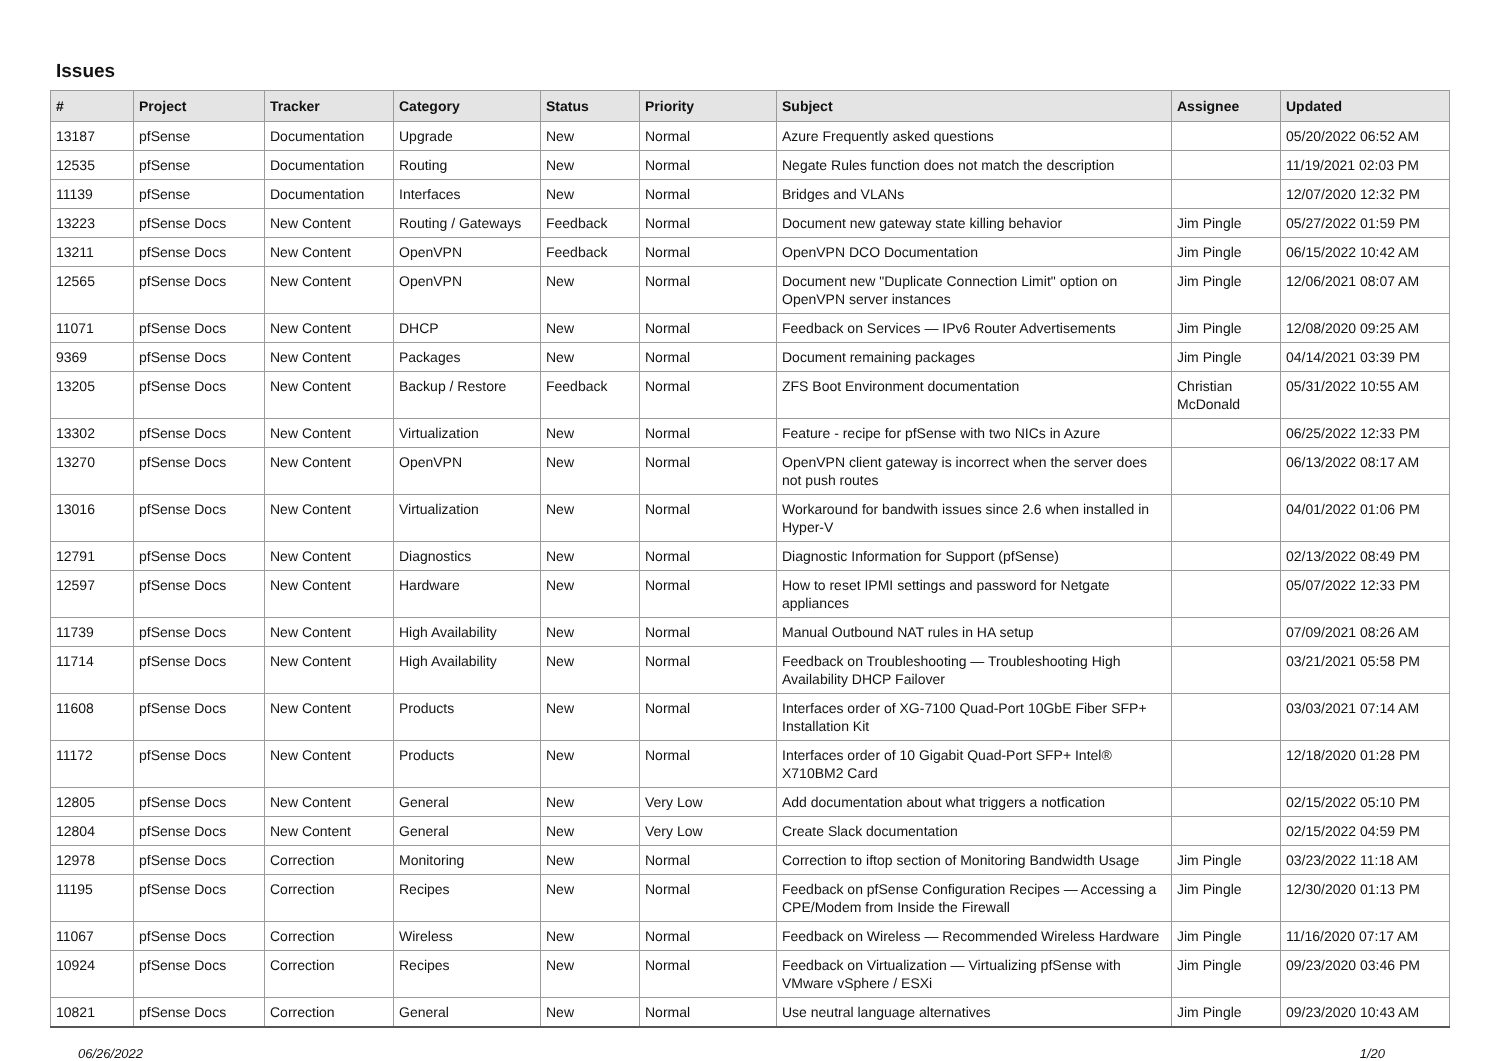Issues
| # | Project | Tracker | Category | Status | Priority | Subject | Assignee | Updated |
| --- | --- | --- | --- | --- | --- | --- | --- | --- |
| 13187 | pfSense | Documentation | Upgrade | New | Normal | Azure Frequently asked questions | | 05/20/2022 06:52 AM |
| 12535 | pfSense | Documentation | Routing | New | Normal | Negate Rules function does not match the description | | 11/19/2021 02:03 PM |
| 11139 | pfSense | Documentation | Interfaces | New | Normal | Bridges and VLANs | | 12/07/2020 12:32 PM |
| 13223 | pfSense Docs | New Content | Routing / Gateways | Feedback | Normal | Document new gateway state killing behavior | Jim Pingle | 05/27/2022 01:59 PM |
| 13211 | pfSense Docs | New Content | OpenVPN | Feedback | Normal | OpenVPN DCO Documentation | Jim Pingle | 06/15/2022 10:42 AM |
| 12565 | pfSense Docs | New Content | OpenVPN | New | Normal | Document new "Duplicate Connection Limit" option on OpenVPN server instances | Jim Pingle | 12/06/2021 08:07 AM |
| 11071 | pfSense Docs | New Content | DHCP | New | Normal | Feedback on Services — IPv6 Router Advertisements | Jim Pingle | 12/08/2020 09:25 AM |
| 9369 | pfSense Docs | New Content | Packages | New | Normal | Document remaining packages | Jim Pingle | 04/14/2021 03:39 PM |
| 13205 | pfSense Docs | New Content | Backup / Restore | Feedback | Normal | ZFS Boot Environment documentation | Christian McDonald | 05/31/2022 10:55 AM |
| 13302 | pfSense Docs | New Content | Virtualization | New | Normal | Feature - recipe for pfSense with two NICs in Azure | | 06/25/2022 12:33 PM |
| 13270 | pfSense Docs | New Content | OpenVPN | New | Normal | OpenVPN client gateway is incorrect when the server does not push routes | | 06/13/2022 08:17 AM |
| 13016 | pfSense Docs | New Content | Virtualization | New | Normal | Workaround for bandwith issues since 2.6 when installed in Hyper-V | | 04/01/2022 01:06 PM |
| 12791 | pfSense Docs | New Content | Diagnostics | New | Normal | Diagnostic Information for Support (pfSense) | | 02/13/2022 08:49 PM |
| 12597 | pfSense Docs | New Content | Hardware | New | Normal | How to reset IPMI settings and password for Netgate appliances | | 05/07/2022 12:33 PM |
| 11739 | pfSense Docs | New Content | High Availability | New | Normal | Manual Outbound NAT rules in HA setup | | 07/09/2021 08:26 AM |
| 11714 | pfSense Docs | New Content | High Availability | New | Normal | Feedback on Troubleshooting — Troubleshooting High Availability DHCP Failover | | 03/21/2021 05:58 PM |
| 11608 | pfSense Docs | New Content | Products | New | Normal | Interfaces order of XG-7100 Quad-Port 10GbE Fiber SFP+ Installation Kit | | 03/03/2021 07:14 AM |
| 11172 | pfSense Docs | New Content | Products | New | Normal | Interfaces order of 10 Gigabit Quad-Port SFP+ Intel® X710BM2 Card | | 12/18/2020 01:28 PM |
| 12805 | pfSense Docs | New Content | General | New | Very Low | Add documentation about what triggers a notfication | | 02/15/2022 05:10 PM |
| 12804 | pfSense Docs | New Content | General | New | Very Low | Create Slack documentation | | 02/15/2022 04:59 PM |
| 12978 | pfSense Docs | Correction | Monitoring | New | Normal | Correction to iftop section of Monitoring Bandwidth Usage | Jim Pingle | 03/23/2022 11:18 AM |
| 11195 | pfSense Docs | Correction | Recipes | New | Normal | Feedback on pfSense Configuration Recipes — Accessing a CPE/Modem from Inside the Firewall | Jim Pingle | 12/30/2020 01:13 PM |
| 11067 | pfSense Docs | Correction | Wireless | New | Normal | Feedback on Wireless — Recommended Wireless Hardware | Jim Pingle | 11/16/2020 07:17 AM |
| 10924 | pfSense Docs | Correction | Recipes | New | Normal | Feedback on Virtualization — Virtualizing pfSense with VMware vSphere / ESXi | Jim Pingle | 09/23/2020 03:46 PM |
| 10821 | pfSense Docs | Correction | General | New | Normal | Use neutral language alternatives | Jim Pingle | 09/23/2020 10:43 AM |
06/26/2022 1/20